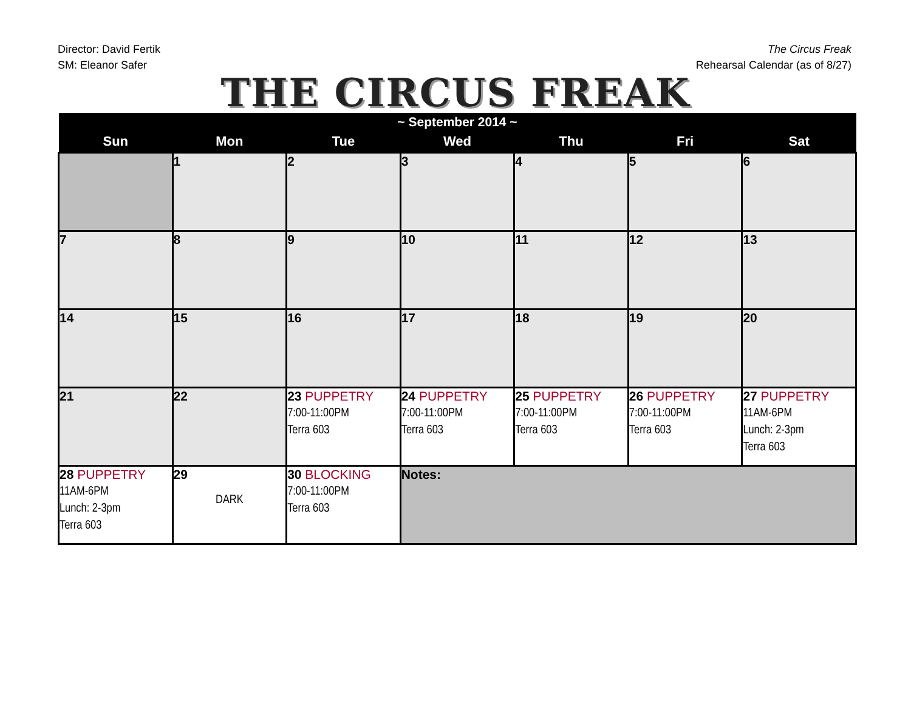Director: David Fertik
SM: Eleanor Safer
The Circus Freak
Rehearsal Calendar (as of 8/27)
THE CIRCUS FREAK
| ~ September 2014 ~ | | | | | | |
| --- | --- | --- | --- | --- | --- | --- |
| Sun | Mon | Tue | Wed | Thu | Fri | Sat |
| | 1 | 2 | 3 | 4 | 5 | 6 |
| 7 | 8 | 9 | 10 | 11 | 12 | 13 |
| 14 | 15 | 16 | 17 | 18 | 19 | 20 |
| 21 | 22 | 23 PUPPETRY 7:00-11:00PM Terra 603 | 24 PUPPETRY 7:00-11:00PM Terra 603 | 25 PUPPETRY 7:00-11:00PM Terra 603 | 26 PUPPETRY 7:00-11:00PM Terra 603 | 27 PUPPETRY 11AM-6PM Lunch: 2-3pm Terra 603 |
| 28 PUPPETRY 11AM-6PM Lunch: 2-3pm Terra 603 | 29 DARK | 30 BLOCKING 7:00-11:00PM Terra 603 | Notes: | | | |